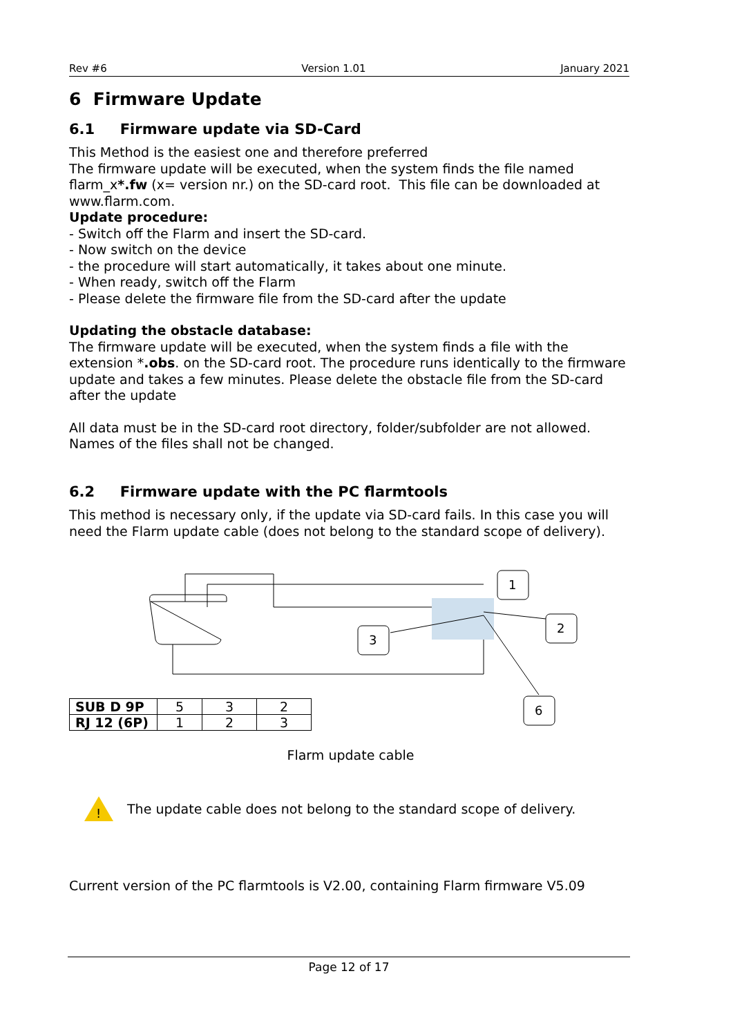Rev #6 Version 1.01 January 2021
6 Firmware Update
6.1 Firmware update via SD-Card
This Method is the easiest one and therefore preferred
The firmware update will be executed, when the system finds the file named flarm_x*.fw (x= version nr.) on the SD-card root. This file can be downloaded at www.flarm.com.
Update procedure:
- Switch off the Flarm and insert the SD-card.
- Now switch on the device
- the procedure will start automatically, it takes about one minute.
- When ready, switch off the Flarm
- Please delete the firmware file from the SD-card after the update
Updating the obstacle database:
The firmware update will be executed, when the system finds a file with the extension *.obs. on the SD-card root. The procedure runs identically to the firmware update and takes a few minutes. Please delete the obstacle file from the SD-card after the update
All data must be in the SD-card root directory, folder/subfolder are not allowed. Names of the files shall not be changed.
6.2 Firmware update with the PC flarmtools
This method is necessary only, if the update via SD-card fails. In this case you will need the Flarm update cable (does not belong to the standard scope of delivery).
1
2
3
6
| SUB D 9P | 5 | 3 | 2 |
| RJ 12 (6P) | 1 | 2 | 3 |
Flarm update cable
!
The update cable does not belong to the standard scope of delivery.
Current version of the PC flarmtools is V2.00, containing Flarm firmware V5.09
Page 12 of 17